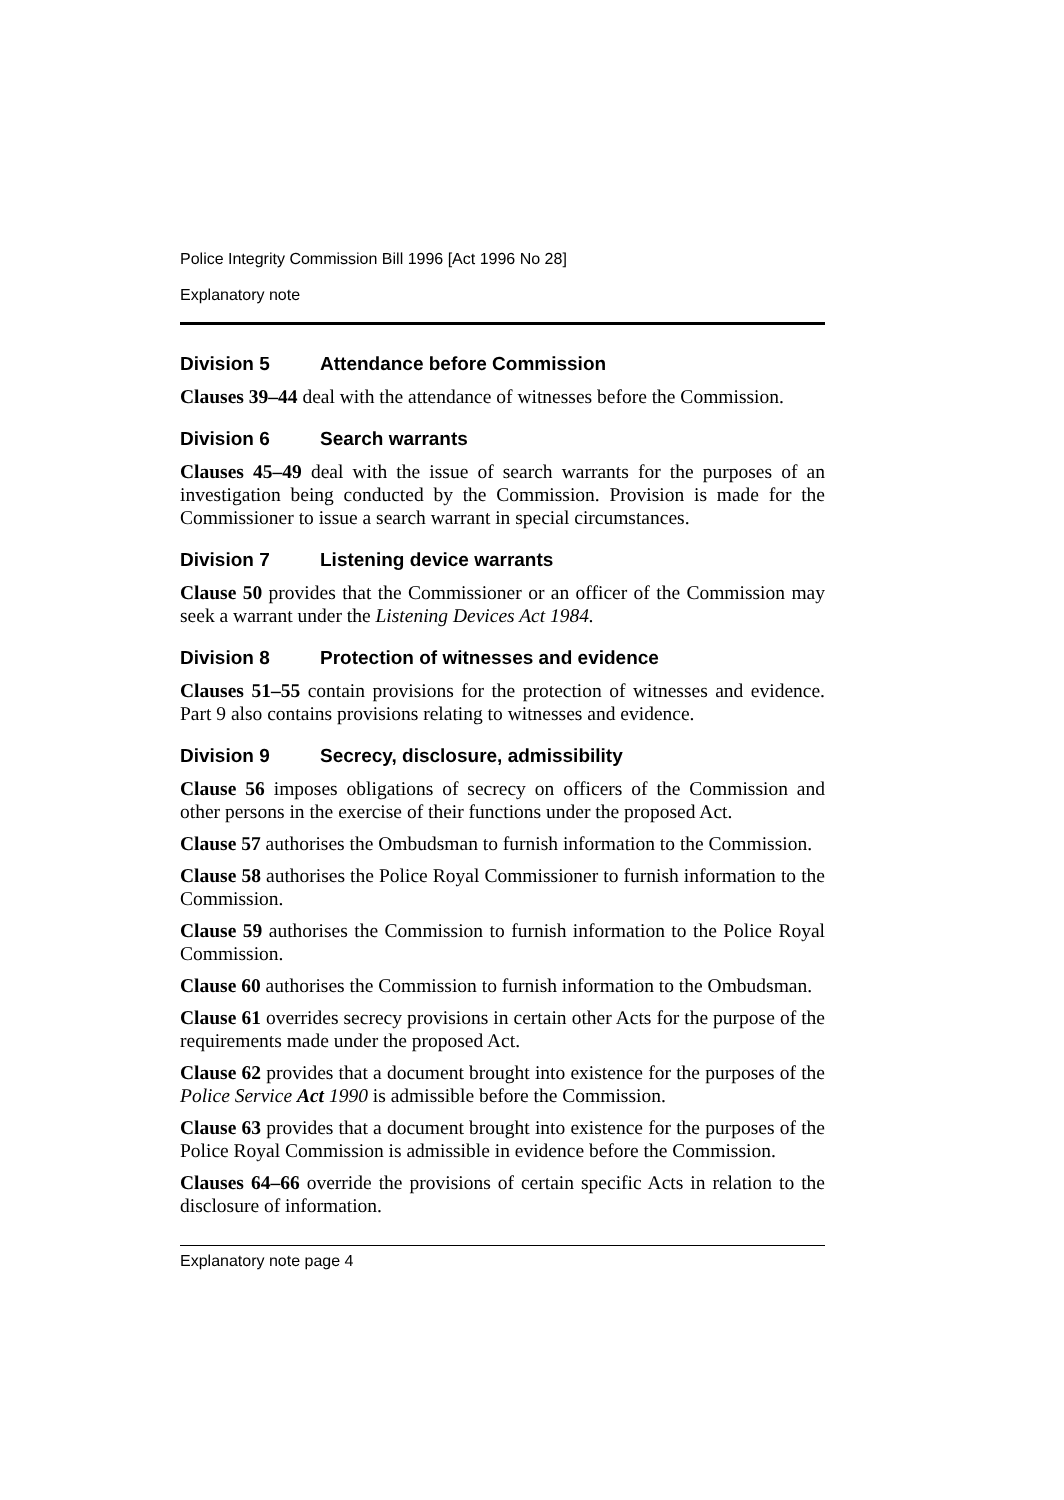Police Integrity Commission Bill 1996 [Act 1996 No 28]
Explanatory note
Division 5 Attendance before Commission
Clauses 39–44 deal with the attendance of witnesses before the Commission.
Division 6 Search warrants
Clauses 45–49 deal with the issue of search warrants for the purposes of an investigation being conducted by the Commission. Provision is made for the Commissioner to issue a search warrant in special circumstances.
Division 7 Listening device warrants
Clause 50 provides that the Commissioner or an officer of the Commission may seek a warrant under the Listening Devices Act 1984.
Division 8 Protection of witnesses and evidence
Clauses 51–55 contain provisions for the protection of witnesses and evidence. Part 9 also contains provisions relating to witnesses and evidence.
Division 9 Secrecy, disclosure, admissibility
Clause 56 imposes obligations of secrecy on officers of the Commission and other persons in the exercise of their functions under the proposed Act.
Clause 57 authorises the Ombudsman to furnish information to the Commission.
Clause 58 authorises the Police Royal Commissioner to furnish information to the Commission.
Clause 59 authorises the Commission to furnish information to the Police Royal Commission.
Clause 60 authorises the Commission to furnish information to the Ombudsman.
Clause 61 overrides secrecy provisions in certain other Acts for the purpose of the requirements made under the proposed Act.
Clause 62 provides that a document brought into existence for the purposes of the Police Service Act 1990 is admissible before the Commission.
Clause 63 provides that a document brought into existence for the purposes of the Police Royal Commission is admissible in evidence before the Commission.
Clauses 64–66 override the provisions of certain specific Acts in relation to the disclosure of information.
Explanatory note page 4